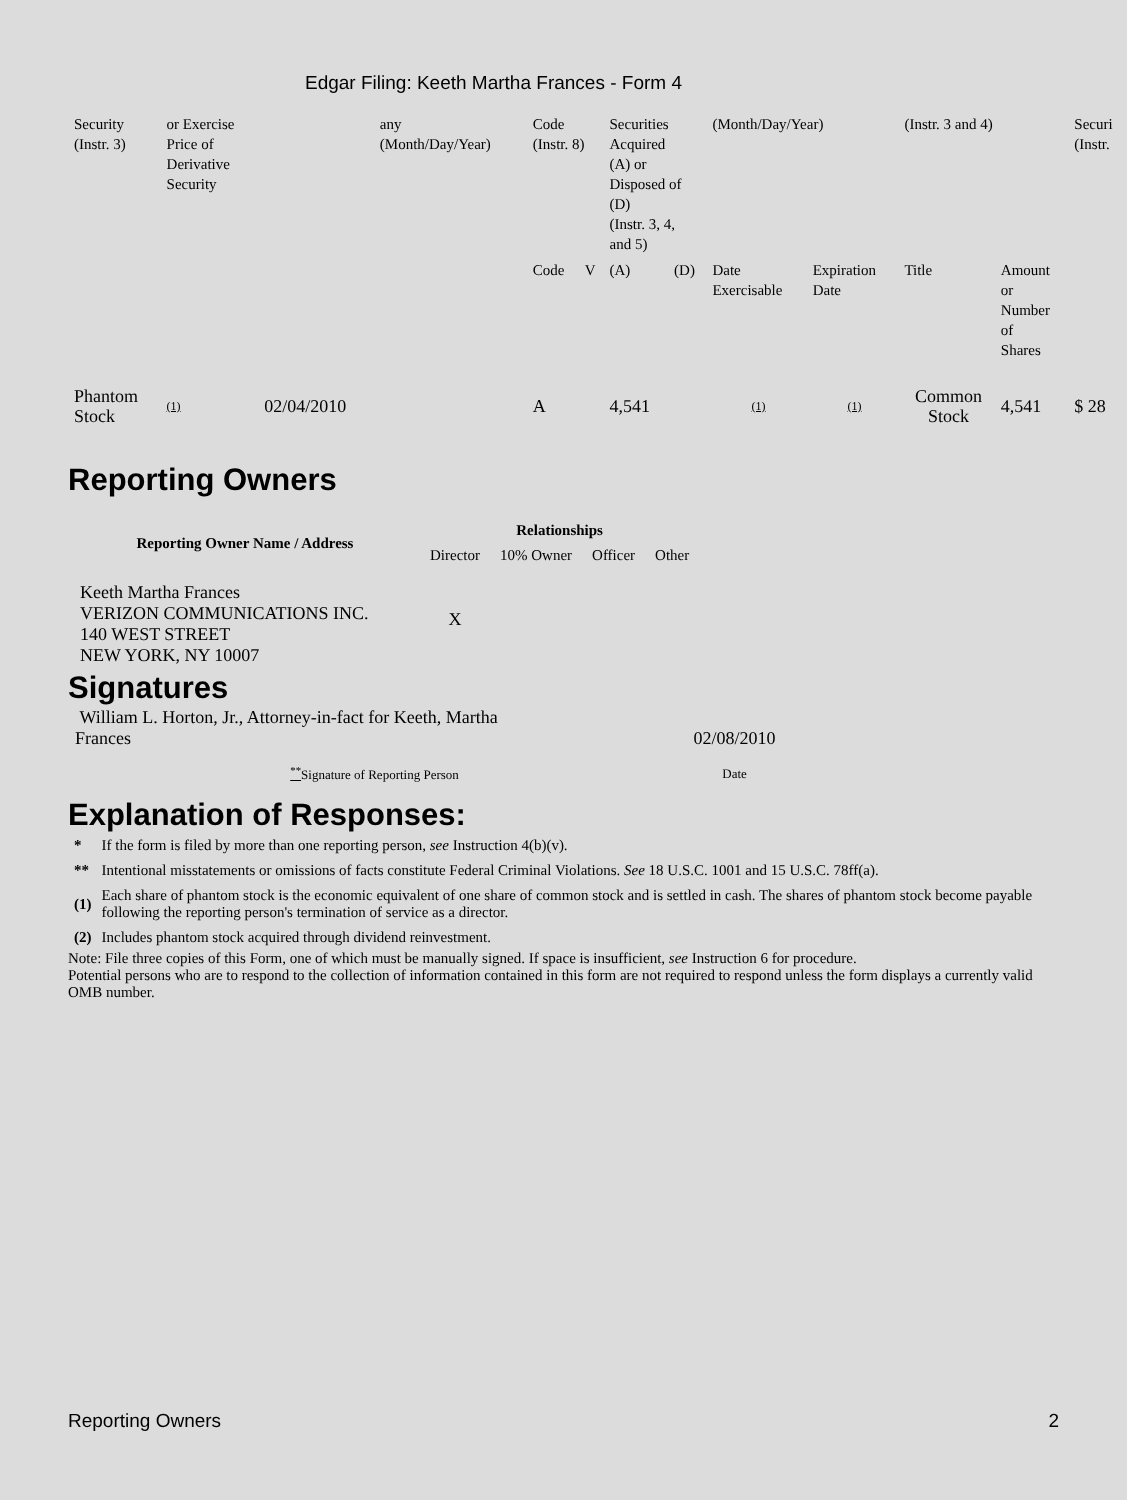Edgar Filing: Keeth Martha Frances - Form 4
| Security (Instr. 3) | or Exercise Price of Derivative Security | | any (Month/Day/Year) | Code (Instr. 8) | | Securities Acquired (A) or Disposed of (D) (Instr. 3, 4, and 5) | | (Month/Day/Year) | | (Instr. 3 and 4) | | Securi (Instr. |
| | | | | Code | V | (A) | (D) | Date Exercisable | Expiration Date | Title | Amount or Number of Shares | |
| Phantom Stock | (1) | 02/04/2010 | | A | | 4,541 | | (1) | (1) | Common Stock | 4,541 | $ 28 |
Reporting Owners
| Reporting Owner Name / Address | Relationships | | | |
| --- | --- | --- | --- | --- |
| | Director | 10% Owner | Officer | Other |
| Keeth Martha Frances VERIZON COMMUNICATIONS INC. 140 WEST STREET NEW YORK, NY 10007 | X | | | |
Signatures
| William L. Horton, Jr., Attorney-in-fact for Keeth, Martha Frances | 02/08/2010 |
| <sup>**</sup> Signature of Reporting Person | Date |
Explanation of Responses:
| * | If the form is filed by more than one reporting person, see Instruction 4(b)(v). |
| ** | Intentional misstatements or omissions of facts constitute Federal Criminal Violations. See 18 U.S.C. 1001 and 15 U.S.C. 78ff(a). |
| (1) | Each share of phantom stock is the economic equivalent of one share of common stock and is settled in cash. The shares of phantom stock become payable following the reporting person's termination of service as a director. |
| (2) | Includes phantom stock acquired through dividend reinvestment. |
Note: File three copies of this Form, one of which must be manually signed. If space is insufficient, see Instruction 6 for procedure.
Potential persons who are to respond to the collection of information contained in this form are not required to respond unless the form displays a currently valid OMB number.
Reporting Owners 2